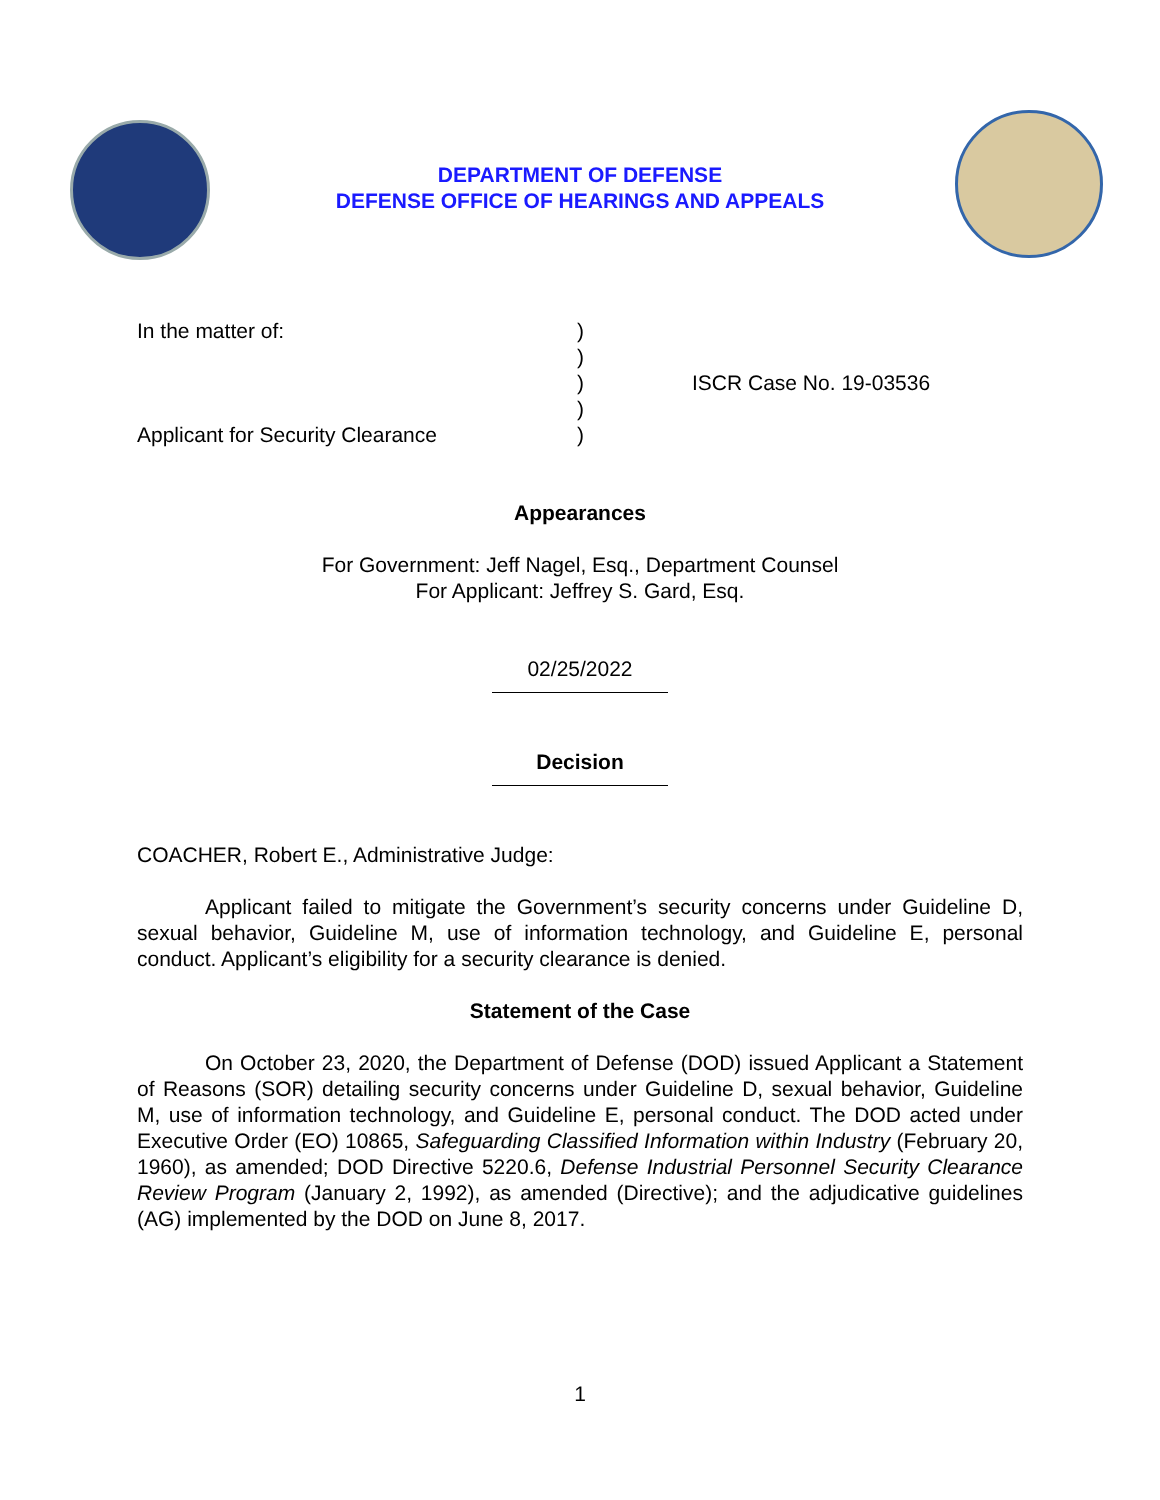DEPARTMENT OF DEFENSE
DEFENSE OFFICE OF HEARINGS AND APPEALS
In the matter of:
Applicant for Security Clearance
)
)
)
)
)
ISCR Case No. 19-03536
Appearances
For Government: Jeff Nagel, Esq., Department Counsel
For Applicant: Jeffrey S. Gard, Esq.
02/25/2022
Decision
COACHER, Robert E., Administrative Judge:
Applicant failed to mitigate the Government’s security concerns under Guideline D, sexual behavior, Guideline M, use of information technology, and Guideline E, personal conduct. Applicant’s eligibility for a security clearance is denied.
Statement of the Case
On October 23, 2020, the Department of Defense (DOD) issued Applicant a Statement of Reasons (SOR) detailing security concerns under Guideline D, sexual behavior, Guideline M, use of information technology, and Guideline E, personal conduct. The DOD acted under Executive Order (EO) 10865, Safeguarding Classified Information within Industry (February 20, 1960), as amended; DOD Directive 5220.6, Defense Industrial Personnel Security Clearance Review Program (January 2, 1992), as amended (Directive); and the adjudicative guidelines (AG) implemented by the DOD on June 8, 2017.
1